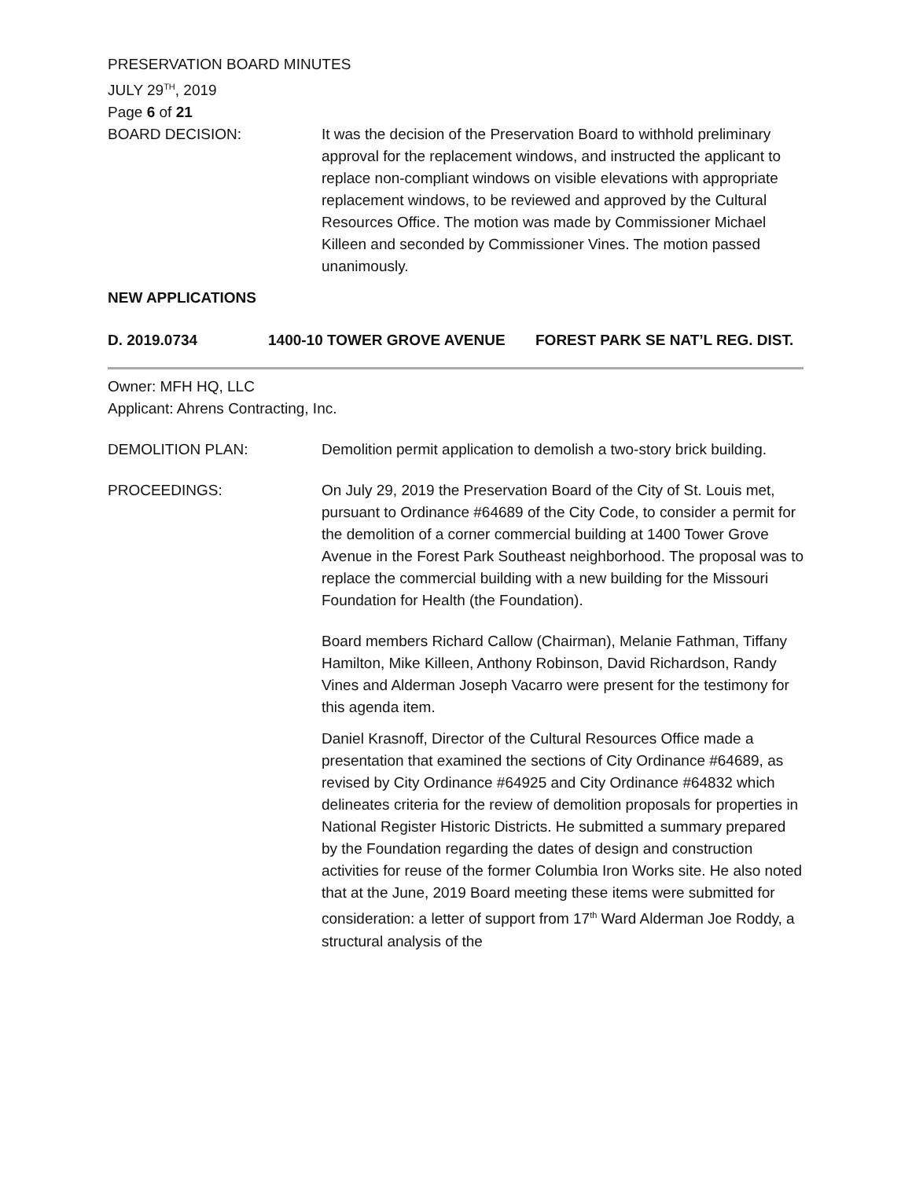PRESERVATION BOARD MINUTES
JULY 29<sup>TH</sup>, 2019
Page 6 of 21
BOARD DECISION: It was the decision of the Preservation Board to withhold preliminary approval for the replacement windows, and instructed the applicant to replace non-compliant windows on visible elevations with appropriate replacement windows, to be reviewed and approved by the Cultural Resources Office. The motion was made by Commissioner Michael Killeen and seconded by Commissioner Vines. The motion passed unanimously.
NEW APPLICATIONS
D. 2019.0734 1400-10 TOWER GROVE AVENUE FOREST PARK SE NAT’L REG. DIST.
Owner: MFH HQ, LLC
Applicant: Ahrens Contracting, Inc.
DEMOLITION PLAN: Demolition permit application to demolish a two-story brick building.
PROCEEDINGS: On July 29, 2019 the Preservation Board of the City of St. Louis met, pursuant to Ordinance #64689 of the City Code, to consider a permit for the demolition of a corner commercial building at 1400 Tower Grove Avenue in the Forest Park Southeast neighborhood. The proposal was to replace the commercial building with a new building for the Missouri Foundation for Health (the Foundation).
Board members Richard Callow (Chairman), Melanie Fathman, Tiffany Hamilton, Mike Killeen, Anthony Robinson, David Richardson, Randy Vines and Alderman Joseph Vacarro were present for the testimony for this agenda item.
Daniel Krasnoff, Director of the Cultural Resources Office made a presentation that examined the sections of City Ordinance #64689, as revised by City Ordinance #64925 and City Ordinance #64832 which delineates criteria for the review of demolition proposals for properties in National Register Historic Districts. He submitted a summary prepared by the Foundation regarding the dates of design and construction activities for reuse of the former Columbia Iron Works site. He also noted that at the June, 2019 Board meeting these items were submitted for consideration: a letter of support from 17<sup>th</sup> Ward Alderman Joe Roddy, a structural analysis of the